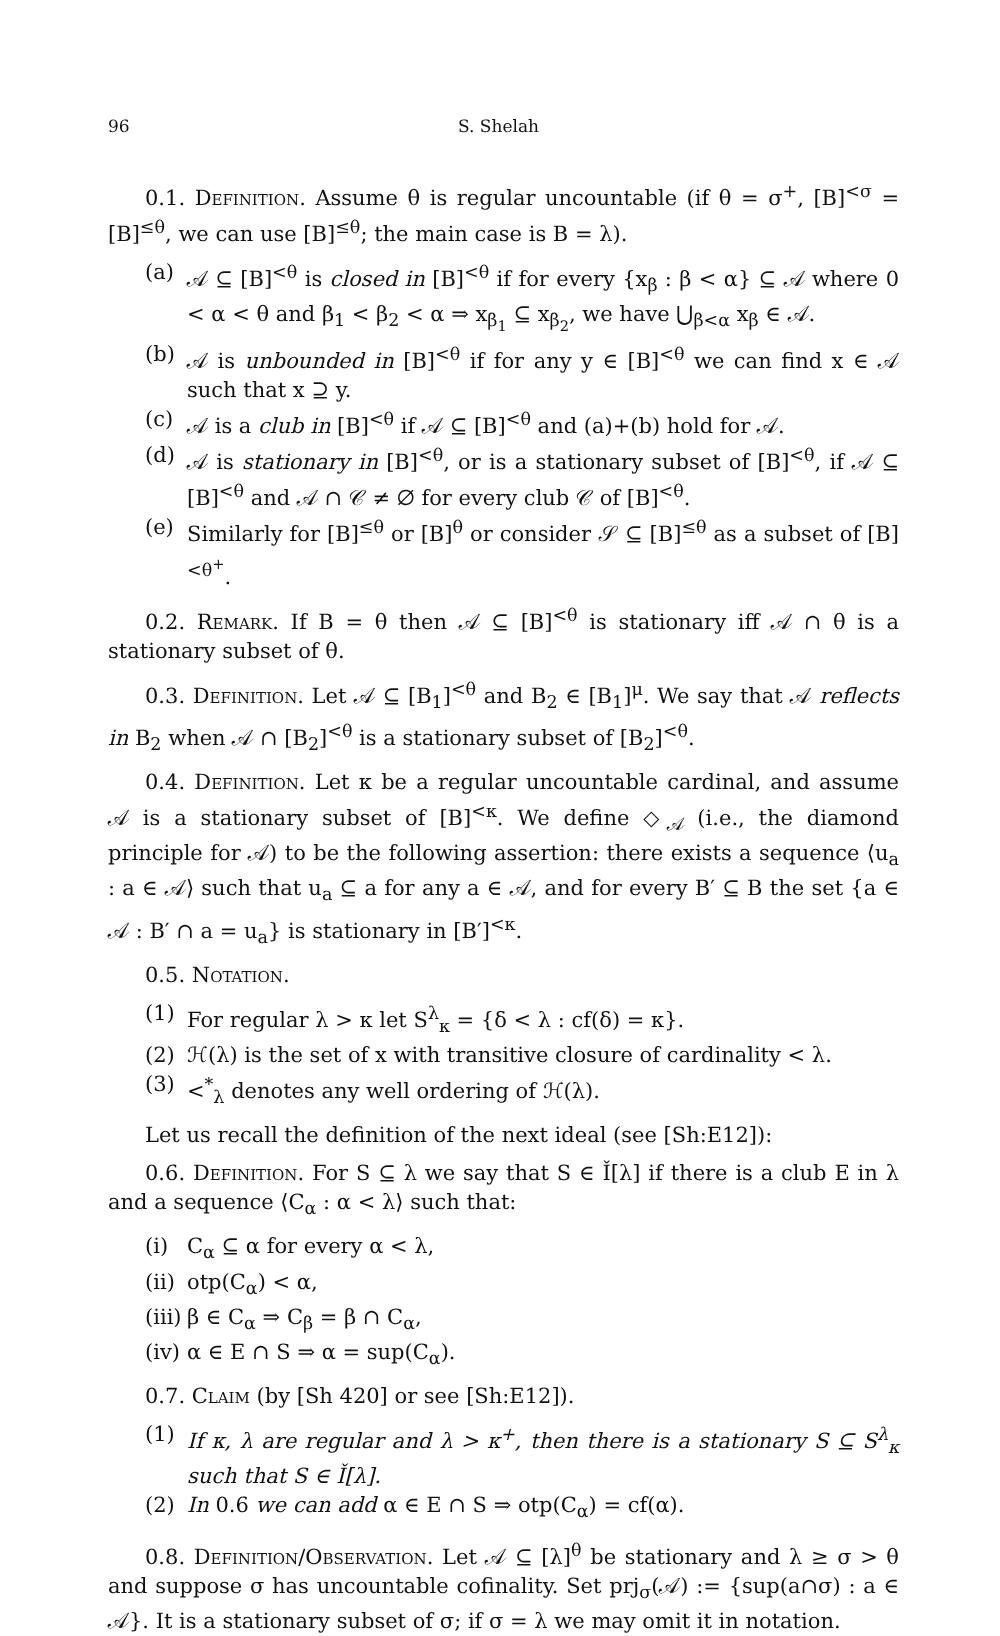96 S. Shelah
0.1. Definition. Assume θ is regular uncountable (if θ = σ<sup>+</sup>, [B]<sup><σ</sup> = [B]<sup>≤θ</sup>, we can use [B]<sup>≤θ</sup>; the main case is B = λ).
(a) 𝒜 ⊆ [B]<sup><θ</sup> is closed in [B]<sup><θ</sup> if for every {x<sub>β</sub> : β < α} ⊆ 𝒜 where 0 < α < θ and β<sub>1</sub> < β<sub>2</sub> < α ⇒ x<sub>β<sub>1</sub></sub> ⊆ x<sub>β<sub>2</sub></sub>, we have ⋃<sub>β<α</sub> x<sub>β</sub> ∈ 𝒜.
(b) 𝒜 is unbounded in [B]<sup><θ</sup> if for any y ∈ [B]<sup><θ</sup> we can find x ∈ 𝒜 such that x ⊇ y.
(c) 𝒜 is a club in [B]<sup><θ</sup> if 𝒜 ⊆ [B]<sup><θ</sup> and (a)+(b) hold for 𝒜.
(d) 𝒜 is stationary in [B]<sup><θ</sup>, or is a stationary subset of [B]<sup><θ</sup>, if 𝒜 ⊆ [B]<sup><θ</sup> and 𝒜 ∩ 𝒞 ≠ ∅ for every club 𝒞 of [B]<sup><θ</sup>.
(e) Similarly for [B]<sup>≤θ</sup> or [B]<sup>θ</sup> or consider 𝒮 ⊆ [B]<sup>≤θ</sup> as a subset of [B]<sup><θ<sup>+</sup></sup>.
0.2. Remark. If B = θ then 𝒜 ⊆ [B]<sup><θ</sup> is stationary iff 𝒜 ∩ θ is a stationary subset of θ.
0.3. Definition. Let 𝒜 ⊆ [B<sub>1</sub>]<sup><θ</sup> and B<sub>2</sub> ∈ [B<sub>1</sub>]<sup>μ</sup>. We say that 𝒜 reflects in B<sub>2</sub> when 𝒜 ∩ [B<sub>2</sub>]<sup><θ</sup> is a stationary subset of [B<sub>2</sub>]<sup><θ</sup>.
0.4. Definition. Let κ be a regular uncountable cardinal, and assume 𝒜 is a stationary subset of [B]<sup><κ</sup>. We define ◇<sub>𝒜</sub> (i.e., the diamond principle for 𝒜) to be the following assertion: there exists a sequence ⟨u<sub>a</sub> : a ∈ 𝒜⟩ such that u<sub>a</sub> ⊆ a for any a ∈ 𝒜, and for every B′ ⊆ B the set {a ∈ 𝒜 : B′ ∩ a = u<sub>a</sub>} is stationary in [B′]<sup><κ</sup>.
0.5. Notation.
(1) For regular λ > κ let S<sup>λ</sup><sub>κ</sub> = {δ < λ : cf(δ) = κ}.
(2) ℋ(λ) is the set of x with transitive closure of cardinality < λ.
(3) <<sup>*</sup><sub>λ</sub> denotes any well ordering of ℋ(λ).
Let us recall the definition of the next ideal (see [Sh:E12]):
0.6. Definition. For S ⊆ λ we say that S ∈ Ǐ[λ] if there is a club E in λ and a sequence ⟨C<sub>α</sub> : α < λ⟩ such that:
(i) C<sub>α</sub> ⊆ α for every α < λ,
(ii) otp(C<sub>α</sub>) < α,
(iii) β ∈ C<sub>α</sub> ⇒ C<sub>β</sub> = β ∩ C<sub>α</sub>,
(iv) α ∈ E ∩ S ⇒ α = sup(C<sub>α</sub>).
0.7. Claim (by [Sh 420] or see [Sh:E12]).
(1) If κ, λ are regular and λ > κ<sup>+</sup>, then there is a stationary S ⊆ S<sup>λ</sup><sub>κ</sub> such that S ∈ Ǐ[λ].
(2) In 0.6 we can add α ∈ E ∩ S ⇒ otp(C<sub>α</sub>) = cf(α).
0.8. Definition/Observation. Let 𝒜 ⊆ [λ]<sup>θ</sup> be stationary and λ ≥ σ > θ and suppose σ has uncountable cofinality. Set prj<sub>σ</sub>(𝒜) := {sup(a∩σ) : a ∈ 𝒜}. It is a stationary subset of σ; if σ = λ we may omit it in notation.